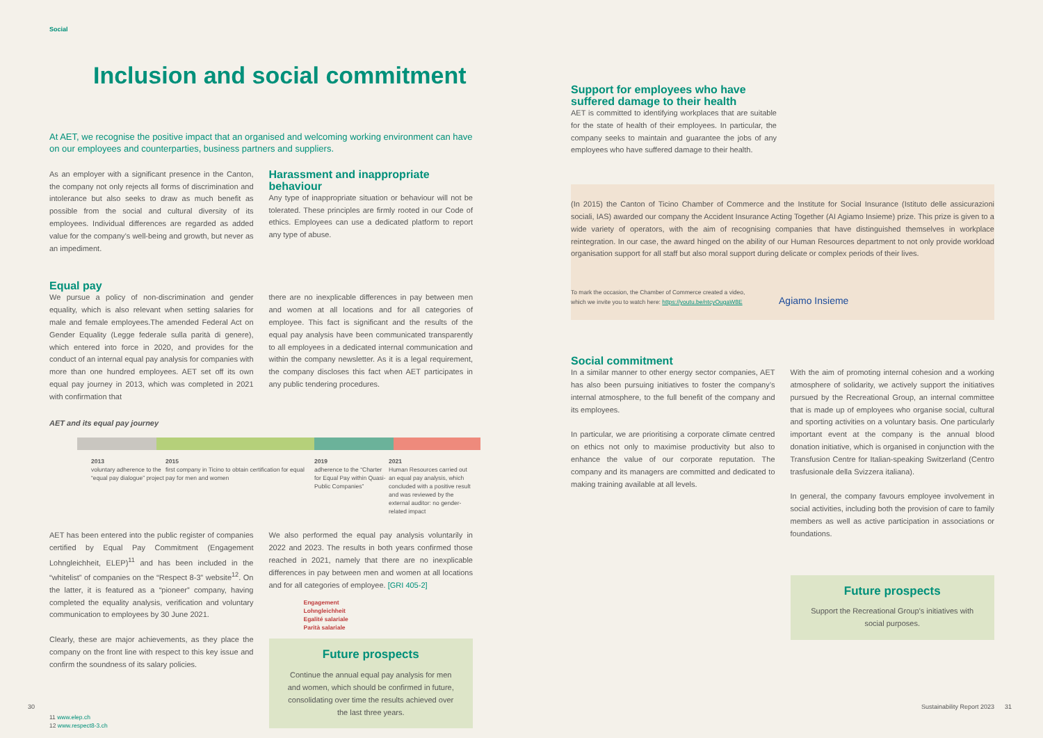Social
Inclusion and social commitment
At AET, we recognise the positive impact that an organised and welcoming working environment can have on our employees and counterparties, business partners and suppliers.
As an employer with a significant presence in the Canton, the company not only rejects all forms of discrimination and intolerance but also seeks to draw as much benefit as possible from the social and cultural diversity of its employees. Individual differences are regarded as added value for the company’s well-being and growth, but never as an impediment.
Harassment and inappropriate behaviour
Any type of inappropriate situation or behaviour will not be tolerated. These principles are firmly rooted in our Code of ethics. Employees can use a dedicated platform to report any type of abuse.
Equal pay
We pursue a policy of non-discrimination and gender equality, which is also relevant when setting salaries for male and female employees.The amended Federal Act on Gender Equality (Legge federale sulla parità di genere), which entered into force in 2020, and provides for the conduct of an internal equal pay analysis for companies with more than one hundred employees. AET set off its own equal pay journey in 2013, which was completed in 2021 with confirmation that
there are no inexplicable differences in pay between men and women at all locations and for all categories of employee. This fact is significant and the results of the equal pay analysis have been communicated transparently to all employees in a dedicated internal communication and within the company newsletter. As it is a legal requirement, the company discloses this fact when AET participates in any public tendering procedures.
AET and its equal pay journey
2013
voluntary adherence to the “equal pay dialogue” project
2015
first company in Ticino to obtain certification for equal pay for men and women
2019
adherence to the “Charter for Equal Pay within Quasi-Public Companies”
2021
Human Resources carried out an equal pay analysis, which concluded with a positive result and was reviewed by the external auditor: no gender-related impact
AET has been entered into the public register of companies certified by Equal Pay Commitment (Engagement Lohngleichheit, ELEP)<sup>11</sup> and has been included in the “whitelist” of companies on the “Respect 8-3” website<sup>12</sup>. On the latter, it is featured as a “pioneer” company, having completed the equality analysis, verification and voluntary communication to employees by 30 June 2021.
Clearly, these are major achievements, as they place the company on the front line with respect to this key issue and confirm the soundness of its salary policies.
11 www.elep.ch
12 www.respect8-3.ch
We also performed the equal pay analysis voluntarily in 2022 and 2023. The results in both years confirmed those reached in 2021, namely that there are no inexplicable differences in pay between men and women at all locations and for all categories of employee. [GRI 405-2]
Engagement
Lohngleichheit
Egalité salariale
Parità salariale
Future prospects
Continue the annual equal pay analysis for men and women, which should be confirmed in future, consolidating over time the results achieved over the last three years.
30
Support for employees who have suffered damage to their health
AET is committed to identifying workplaces that are suitable for the state of health of their employees. In particular, the company seeks to maintain and guarantee the jobs of any employees who have suffered damage to their health.
(In 2015) the Canton of Ticino Chamber of Commerce and the Institute for Social Insurance (Istituto delle assicurazioni sociali, IAS) awarded our company the Accident Insurance Acting Together (AI Agiamo Insieme) prize. This prize is given to a wide variety of operators, with the aim of recognising companies that have distinguished themselves in workplace reintegration. In our case, the award hinged on the ability of our Human Resources department to not only provide workload organisation support for all staff but also moral support during delicate or complex periods of their lives.
To mark the occasion, the Chamber of Commerce created a video,
which we invite you to watch here: https://youtu.be/ntcyOugaW8E Agiamo Insieme
Social commitment
In a similar manner to other energy sector companies, AET has also been pursuing initiatives to foster the company’s internal atmosphere, to the full benefit of the company and its employees.
In particular, we are prioritising a corporate climate centred on ethics not only to maximise productivity but also to enhance the value of our corporate reputation. The company and its managers are committed and dedicated to making training available at all levels.
With the aim of promoting internal cohesion and a working atmosphere of solidarity, we actively support the initiatives pursued by the Recreational Group, an internal committee that is made up of employees who organise social, cultural and sporting activities on a voluntary basis. One particularly important event at the company is the annual blood donation initiative, which is organised in conjunction with the Transfusion Centre for Italian-speaking Switzerland (Centro trasfusionale della Svizzera italiana).
In general, the company favours employee involvement in social activities, including both the provision of care to family members as well as active participation in associations or foundations.
Future prospects
Support the Recreational Group’s initiatives with social purposes.
Sustainability Report 2023 31